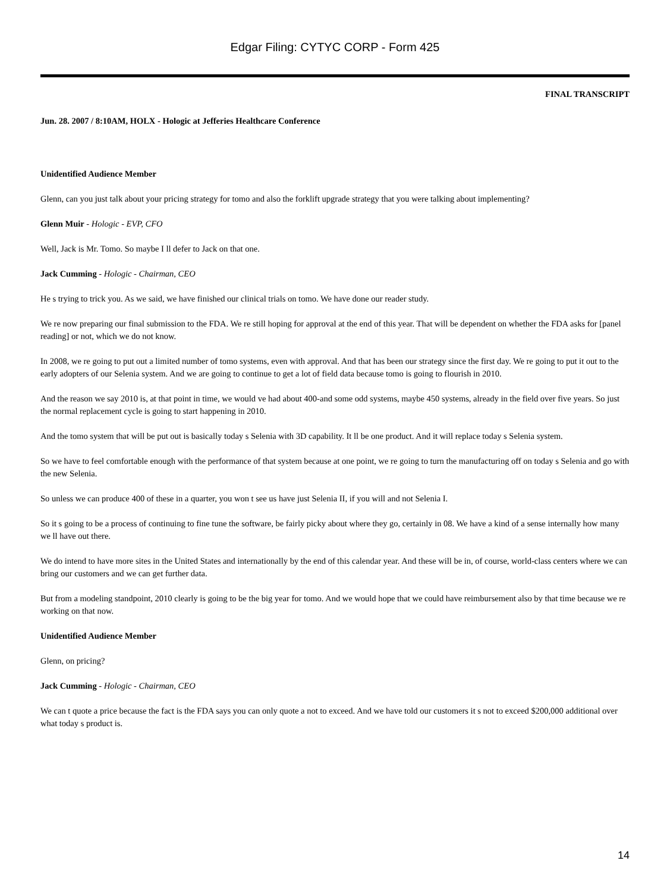Edgar Filing: CYTYC CORP - Form 425
FINAL TRANSCRIPT
Jun. 28. 2007 / 8:10AM, HOLX - Hologic at Jefferies Healthcare Conference
Unidentified Audience Member
Glenn, can you just talk about your pricing strategy for tomo and also the forklift upgrade strategy that you were talking about implementing?
Glenn Muir - Hologic - EVP, CFO
Well, Jack is Mr. Tomo. So maybe I ll defer to Jack on that one.
Jack Cumming - Hologic - Chairman, CEO
He s trying to trick you. As we said, we have finished our clinical trials on tomo. We have done our reader study.
We re now preparing our final submission to the FDA. We re still hoping for approval at the end of this year. That will be dependent on whether the FDA asks for [panel reading] or not, which we do not know.
In 2008, we re going to put out a limited number of tomo systems, even with approval. And that has been our strategy since the first day. We re going to put it out to the early adopters of our Selenia system. And we are going to continue to get a lot of field data because tomo is going to flourish in 2010.
And the reason we say 2010 is, at that point in time, we would ve had about 400-and some odd systems, maybe 450 systems, already in the field over five years. So just the normal replacement cycle is going to start happening in 2010.
And the tomo system that will be put out is basically today s Selenia with 3D capability. It ll be one product. And it will replace today s Selenia system.
So we have to feel comfortable enough with the performance of that system because at one point, we re going to turn the manufacturing off on today s Selenia and go with the new Selenia.
So unless we can produce 400 of these in a quarter, you won t see us have just Selenia II, if you will and not Selenia I.
So it s going to be a process of continuing to fine tune the software, be fairly picky about where they go, certainly in 08. We have a kind of a sense internally how many we ll have out there.
We do intend to have more sites in the United States and internationally by the end of this calendar year. And these will be in, of course, world-class centers where we can bring our customers and we can get further data.
But from a modeling standpoint, 2010 clearly is going to be the big year for tomo. And we would hope that we could have reimbursement also by that time because we re working on that now.
Unidentified Audience Member
Glenn, on pricing?
Jack Cumming - Hologic - Chairman, CEO
We can t quote a price because the fact is the FDA says you can only quote a not to exceed. And we have told our customers it s not to exceed $200,000 additional over what today s product is.
14